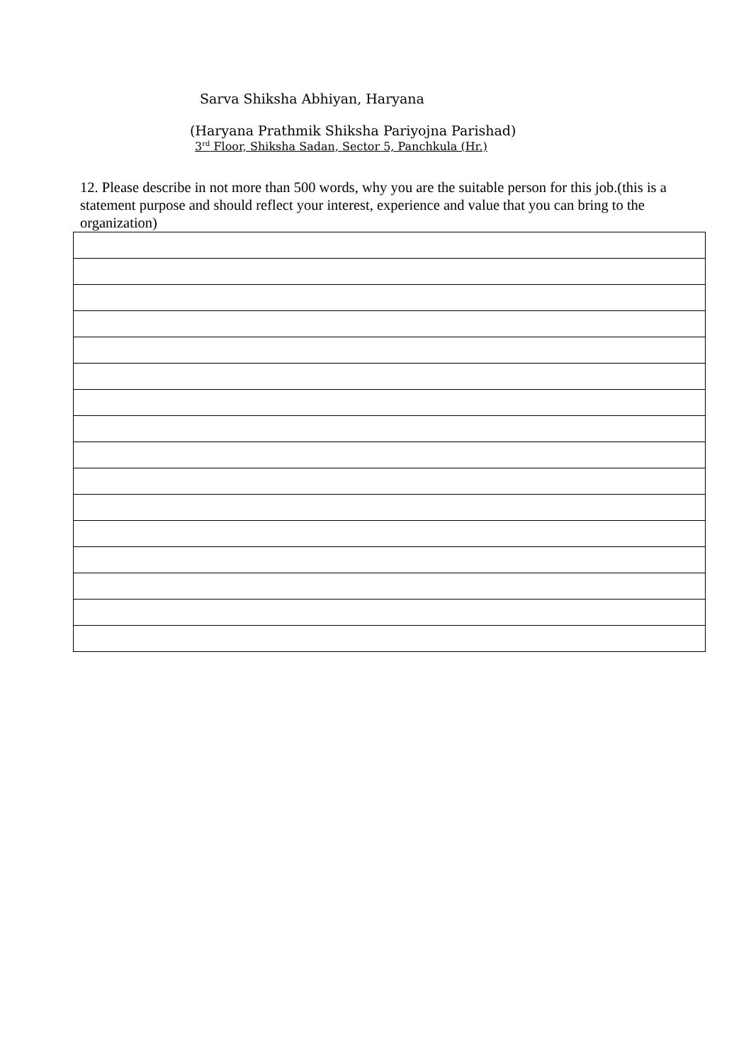Sarva Shiksha Abhiyan, Haryana
(Haryana Prathmik Shiksha Pariyojna Parishad)
3<sup>rd</sup> Floor, Shiksha Sadan, Sector 5, Panchkula (Hr.)
12. Please describe in not more than 500 words, why you are the suitable person for this job.(this is a statement purpose and should reflect your interest, experience and value that you can bring to the organization)